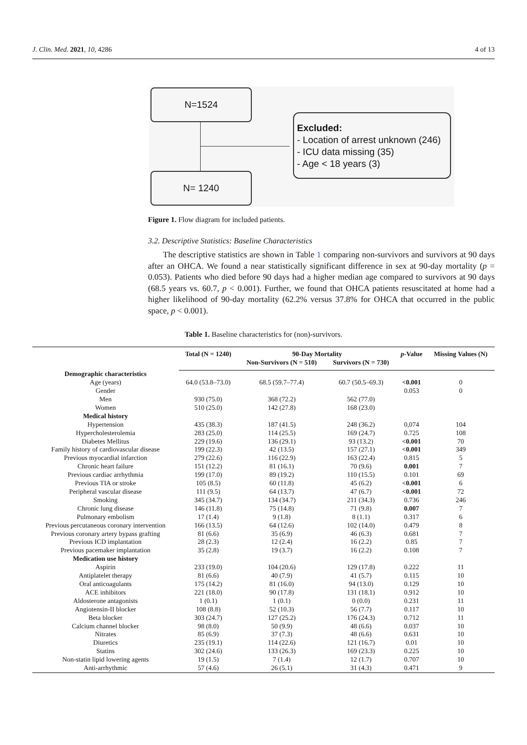J. Clin. Med. 2021, 10, 4286 4 of 13
N=1524
Excluded:
- Location of arrest unknown (246)
- ICU data missing (35)
- Age < 18 years (3)
N= 1240
Figure 1. Flow diagram for included patients.
3.2. Descriptive Statistics: Baseline Characteristics
The descriptive statistics are shown in Table 1 comparing non-survivors and survivors at 90 days after an OHCA. We found a near statistically significant difference in sex at 90-day mortality (p = 0.053). Patients who died before 90 days had a higher median age compared to survivors at 90 days (68.5 years vs. 60.7, p < 0.001). Further, we found that OHCA patients resuscitated at home had a higher likelihood of 90-day mortality (62.2% versus 37.8% for OHCA that occurred in the public space, p < 0.001).
Table 1. Baseline characteristics for (non)-survivors.
| | Total (N = 1240) | 90-Day Mortality | | p -Value | Missing Values (N) |
| --- | --- | --- | --- | --- | --- |
| | | Non-Survivors (N = 510) | Survivors (N = 730) | | |
| Demographic characteristics | | | | | |
| Age (years) | 64.0 (53.8–73.0) | 68.5 (59.7–77.4) | 60.7 (50.5–69.3) | <0.001 | 0 |
| Gender | | | | 0.053 | 0 |
| Men | 930 (75.0) | 368 (72.2) | 562 (77.0) | | |
| Women | 510 (25.0) | 142 (27.8) | 168 (23.0) | | |
| Medical history | | | | | |
| Hypertension | 435 (38.3) | 187 (41.5) | 248 (36.2) | 0,074 | 104 |
| Hypercholesterolemia | 283 (25.0) | 114 (25.5) | 169 (24.7) | 0.725 | 108 |
| Diabetes Mellitus | 229 (19.6) | 136 (29.1) | 93 (13.2) | <0.001 | 70 |
| Family history of cardiovascular disease | 199 (22.3) | 42 (13.5) | 157 (27.1) | <0.001 | 349 |
| Previous myocardial infarction | 279 (22.6) | 116 (22.9) | 163 (22.4) | 0.815 | 5 |
| Chronic heart failure | 151 (12.2) | 81 (16.1) | 70 (9.6) | 0.001 | 7 |
| Previous cardiac arrhythmia | 199 (17.0) | 89 (19.2) | 110 (15.5) | 0.101 | 69 |
| Previous TIA or stroke | 105 (8.5) | 60 (11.8) | 45 (6.2) | <0.001 | 6 |
| Peripheral vascular disease | 111 (9.5) | 64 (13.7) | 47 (6.7) | <0.001 | 72 |
| Smoking | 345 (34.7) | 134 (34.7) | 211 (34.3) | 0.736 | 246 |
| Chronic lung disease | 146 (11.8) | 75 (14.8) | 71 (9.8) | 0.007 | 7 |
| Pulmonary embolism | 17 (1.4) | 9 (1.8) | 8 (1.1) | 0.317 | 6 |
| Previous percutaneous coronary intervention | 166 (13.5) | 64 (12.6) | 102 (14.0) | 0.479 | 8 |
| Previous coronary artery bypass grafting | 81 (6.6) | 35 (6.9) | 46 (6.3) | 0.681 | 7 |
| Previous ICD implantation | 28 (2.3) | 12 (2.4) | 16 (2.2) | 0.85 | 7 |
| Previous pacemaker implantation | 35 (2.8) | 19 (3.7) | 16 (2.2) | 0.108 | 7 |
| Medication use history | | | | | |
| Aspirin | 233 (19.0) | 104 (20.6) | 129 (17.8) | 0.222 | 11 |
| Antiplatelet therapy | 81 (6.6) | 40 (7.9) | 41 (5.7) | 0.115 | 10 |
| Oral anticoagulants | 175 (14.2) | 81 (16.0) | 94 (13.0) | 0.129 | 10 |
| ACE inhibitors | 221 (18.0) | 90 (17.8) | 131 (18.1) | 0.912 | 10 |
| Aldosterone antagonists | 1 (0.1) | 1 (0.1) | 0 (0.0) | 0.231 | 11 |
| Angiotensin-II blocker | 108 (8.8) | 52 (10.3) | 56 (7.7) | 0.117 | 10 |
| Beta blocker | 303 (24.7) | 127 (25.2) | 176 (24.3) | 0.712 | 11 |
| Calcium channel blocker | 98 (8.0) | 50 (9.9) | 48 (6.6) | 0.037 | 10 |
| Nitrates | 85 (6.9) | 37 (7.3) | 48 (6.6) | 0.631 | 10 |
| Diuretics | 235 (19.1) | 114 (22.6) | 121 (16.7) | 0.01 | 10 |
| Statins | 302 (24.6) | 133 (26.3) | 169 (23.3) | 0.225 | 10 |
| Non-statin lipid lowering agents | 19 (1.5) | 7 (1.4) | 12 (1.7) | 0.707 | 10 |
| Anti-arrhythmic | 57 (4.6) | 26 (5.1) | 31 (4.3) | 0.471 | 9 |